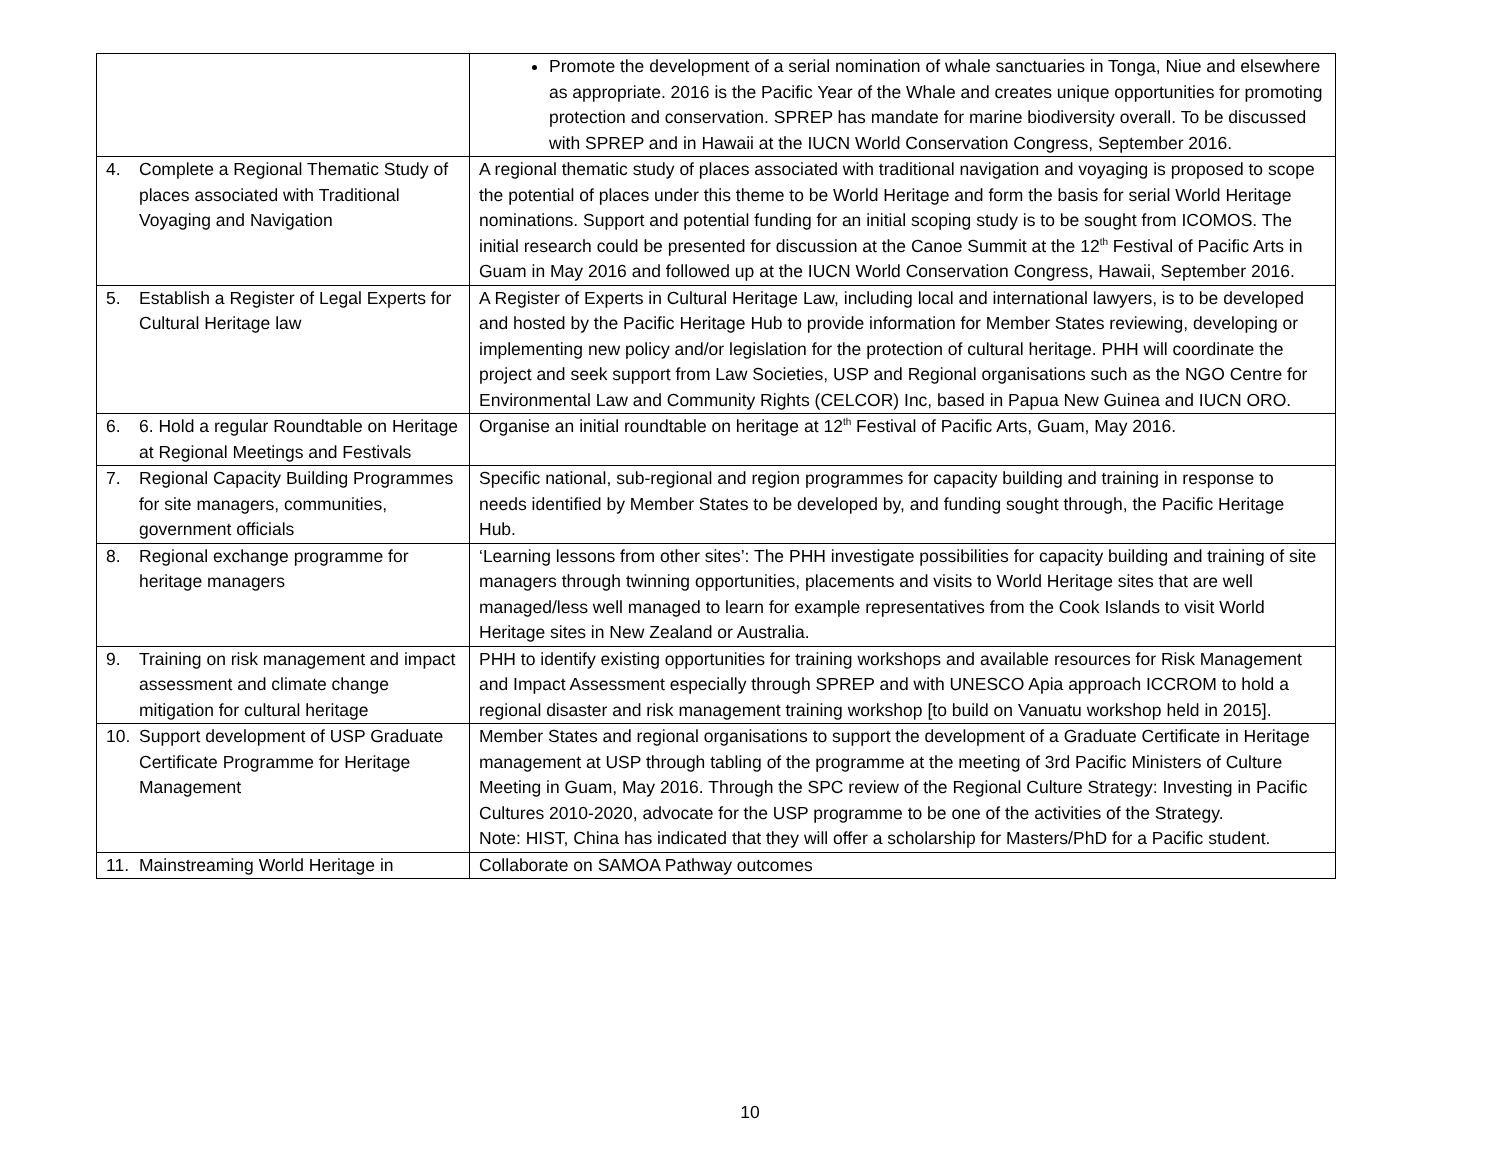| | Promote the development of a serial nomination of whale sanctuaries in Tonga, Niue and elsewhere as appropriate. 2016 is the Pacific Year of the Whale and creates unique opportunities for promoting protection and conservation. SPREP has mandate for marine biodiversity overall. To be discussed with SPREP and in Hawaii at the IUCN World Conservation Congress, September 2016. |
| 4. Complete a Regional Thematic Study of places associated with Traditional Voyaging and Navigation | A regional thematic study of places associated with traditional navigation and voyaging is proposed to scope the potential of places under this theme to be World Heritage and form the basis for serial World Heritage nominations. Support and potential funding for an initial scoping study is to be sought from ICOMOS. The initial research could be presented for discussion at the Canoe Summit at the 12<sup>th</sup> Festival of Pacific Arts in Guam in May 2016 and followed up at the IUCN World Conservation Congress, Hawaii, September 2016. |
| 5. Establish a Register of Legal Experts for Cultural Heritage law | A Register of Experts in Cultural Heritage Law, including local and international lawyers, is to be developed and hosted by the Pacific Heritage Hub to provide information for Member States reviewing, developing or implementing new policy and/or legislation for the protection of cultural heritage. PHH will coordinate the project and seek support from Law Societies, USP and Regional organisations such as the NGO Centre for Environmental Law and Community Rights (CELCOR) Inc, based in Papua New Guinea and IUCN ORO. |
| 6. 6. Hold a regular Roundtable on Heritage at Regional Meetings and Festivals | Organise an initial roundtable on heritage at 12<sup>th</sup> Festival of Pacific Arts, Guam, May 2016. |
| 7. Regional Capacity Building Programmes for site managers, communities, government officials | Specific national, sub-regional and region programmes for capacity building and training in response to needs identified by Member States to be developed by, and funding sought through, the Pacific Heritage Hub. |
| 8. Regional exchange programme for heritage managers | ‘Learning lessons from other sites’: The PHH investigate possibilities for capacity building and training of site managers through twinning opportunities, placements and visits to World Heritage sites that are well managed/less well managed to learn for example representatives from the Cook Islands to visit World Heritage sites in New Zealand or Australia. |
| 9. Training on risk management and impact assessment and climate change mitigation for cultural heritage | PHH to identify existing opportunities for training workshops and available resources for Risk Management and Impact Assessment especially through SPREP and with UNESCO Apia approach ICCROM to hold a regional disaster and risk management training workshop [to build on Vanuatu workshop held in 2015]. |
| 10. Support development of USP Graduate Certificate Programme for Heritage Management | Member States and regional organisations to support the development of a Graduate Certificate in Heritage management at USP through tabling of the programme at the meeting of 3rd Pacific Ministers of Culture Meeting in Guam, May 2016. Through the SPC review of the Regional Culture Strategy: Investing in Pacific Cultures 2010-2020, advocate for the USP programme to be one of the activities of the Strategy. Note: HIST, China has indicated that they will offer a scholarship for Masters/PhD for a Pacific student. |
| 11. Mainstreaming World Heritage in | Collaborate on SAMOA Pathway outcomes |
10